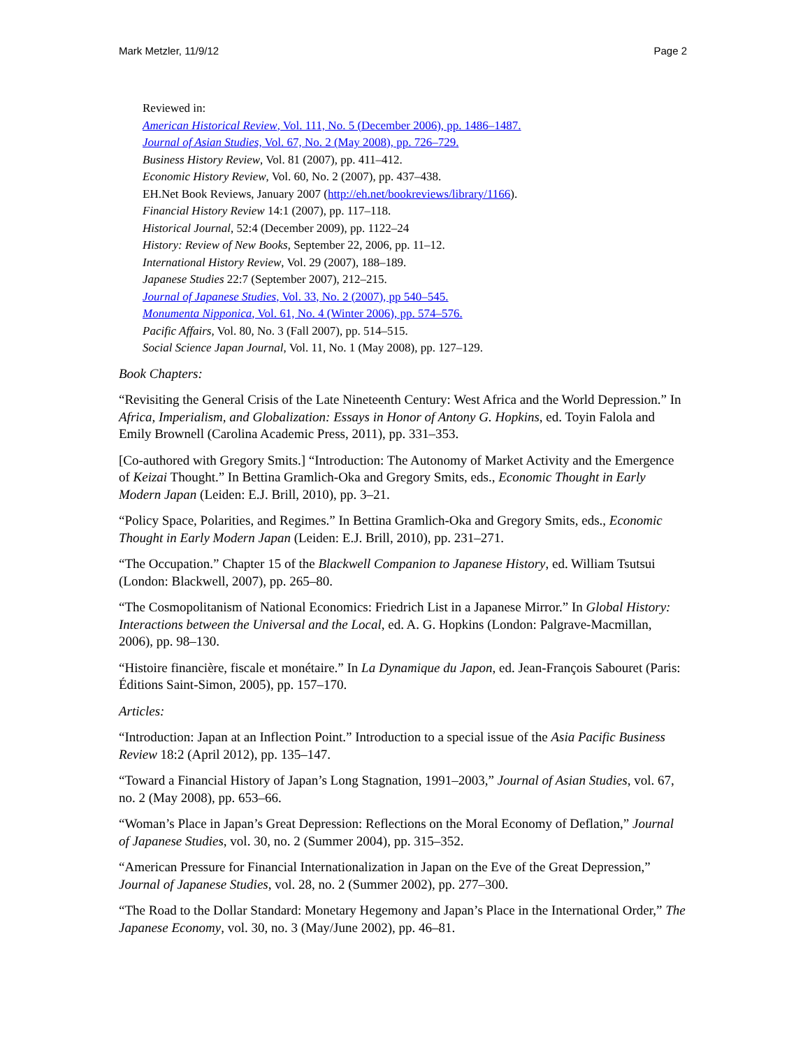Mark Metzler, 11/9/12 Page 2
Reviewed in:
American Historical Review, Vol. 111, No. 5 (December 2006), pp. 1486–1487.
Journal of Asian Studies, Vol. 67, No. 2 (May 2008), pp. 726–729.
Business History Review, Vol. 81 (2007), pp. 411–412.
Economic History Review, Vol. 60, No. 2 (2007), pp. 437–438.
EH.Net Book Reviews, January 2007 (http://eh.net/bookreviews/library/1166).
Financial History Review 14:1 (2007), pp. 117–118.
Historical Journal, 52:4 (December 2009), pp. 1122–24
History: Review of New Books, September 22, 2006, pp. 11–12.
International History Review, Vol. 29 (2007), 188–189.
Japanese Studies 22:7 (September 2007), 212–215.
Journal of Japanese Studies, Vol. 33, No. 2 (2007), pp 540–545.
Monumenta Nipponica, Vol. 61, No. 4 (Winter 2006), pp. 574–576.
Pacific Affairs, Vol. 80, No. 3 (Fall 2007), pp. 514–515.
Social Science Japan Journal, Vol. 11, No. 1 (May 2008), pp. 127–129.
Book Chapters:
“Revisiting the General Crisis of the Late Nineteenth Century: West Africa and the World Depression.” In Africa, Imperialism, and Globalization: Essays in Honor of Antony G. Hopkins, ed. Toyin Falola and Emily Brownell (Carolina Academic Press, 2011), pp. 331–353.
[Co-authored with Gregory Smits.] “Introduction: The Autonomy of Market Activity and the Emergence of Keizai Thought.” In Bettina Gramlich-Oka and Gregory Smits, eds., Economic Thought in Early Modern Japan (Leiden: E.J. Brill, 2010), pp. 3–21.
“Policy Space, Polarities, and Regimes.” In Bettina Gramlich-Oka and Gregory Smits, eds., Economic Thought in Early Modern Japan (Leiden: E.J. Brill, 2010), pp. 231–271.
“The Occupation.” Chapter 15 of the Blackwell Companion to Japanese History, ed. William Tsutsui (London: Blackwell, 2007), pp. 265–80.
“The Cosmopolitanism of National Economics: Friedrich List in a Japanese Mirror.” In Global History: Interactions between the Universal and the Local, ed. A. G. Hopkins (London: Palgrave-Macmillan, 2006), pp. 98–130.
“Histoire financière, fiscale et monétaire.” In La Dynamique du Japon, ed. Jean-François Sabouret (Paris: Éditions Saint-Simon, 2005), pp. 157–170.
Articles:
“Introduction: Japan at an Inflection Point.” Introduction to a special issue of the Asia Pacific Business Review 18:2 (April 2012), pp. 135–147.
“Toward a Financial History of Japan’s Long Stagnation, 1991–2003,” Journal of Asian Studies, vol. 67, no. 2 (May 2008), pp. 653–66.
“Woman’s Place in Japan’s Great Depression: Reflections on the Moral Economy of Deflation,” Journal of Japanese Studies, vol. 30, no. 2 (Summer 2004), pp. 315–352.
“American Pressure for Financial Internationalization in Japan on the Eve of the Great Depression,” Journal of Japanese Studies, vol. 28, no. 2 (Summer 2002), pp. 277–300.
“The Road to the Dollar Standard: Monetary Hegemony and Japan’s Place in the International Order,” The Japanese Economy, vol. 30, no. 3 (May/June 2002), pp. 46–81.